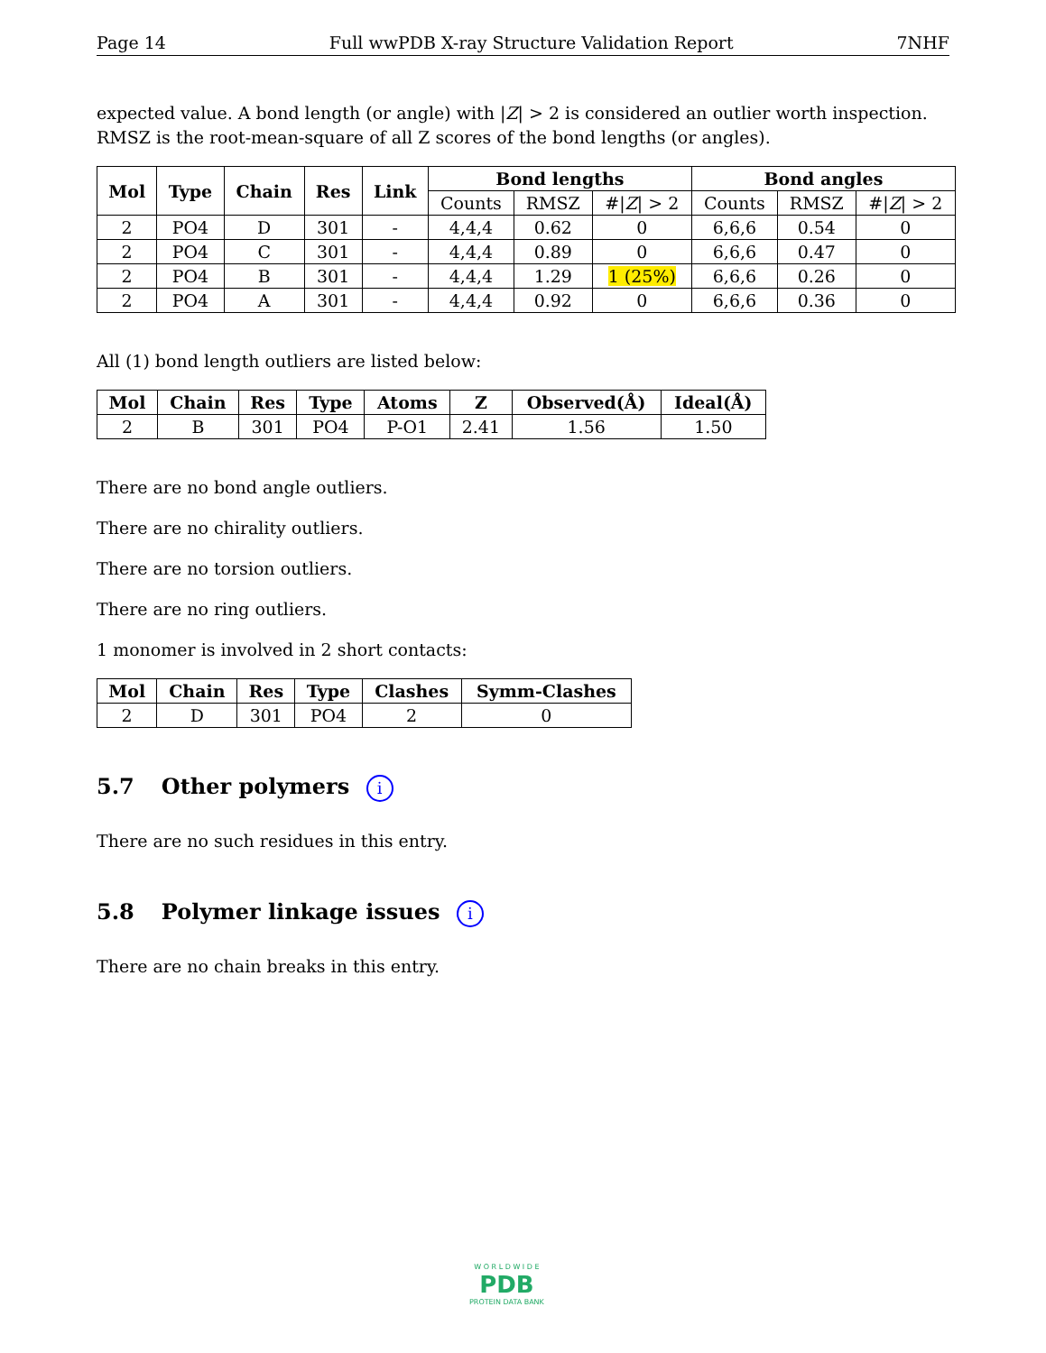Page 14 Full wwPDB X-ray Structure Validation Report 7NHF
expected value. A bond length (or angle) with |Z| > 2 is considered an outlier worth inspection. RMSZ is the root-mean-square of all Z scores of the bond lengths (or angles).
| Mol | Type | Chain | Res | Link | Bond lengths | | | Bond angles | | |
| --- | --- | --- | --- | --- | --- | --- | --- | --- | --- | --- |
| | | | | | Counts | RMSZ | #/ Z / > 2 | Counts | RMSZ | #/ Z / > 2 |
| 2 | PO4 | D | 301 | - | 4,4,4 | 0.62 | 0 | 6,6,6 | 0.54 | 0 |
| 2 | PO4 | C | 301 | - | 4,4,4 | 0.89 | 0 | 6,6,6 | 0.47 | 0 |
| 2 | PO4 | B | 301 | - | 4,4,4 | 1.29 | 1 (25%) | 6,6,6 | 0.26 | 0 |
| 2 | PO4 | A | 301 | - | 4,4,4 | 0.92 | 0 | 6,6,6 | 0.36 | 0 |
All (1) bond length outliers are listed below:
| Mol | Chain | Res | Type | Atoms | Z | Observed(Å) | Ideal(Å) |
| --- | --- | --- | --- | --- | --- | --- | --- |
| 2 | B | 301 | PO4 | P-O1 | 2.41 | 1.56 | 1.50 |
There are no bond angle outliers.
There are no chirality outliers.
There are no torsion outliers.
There are no ring outliers.
1 monomer is involved in 2 short contacts:
| Mol | Chain | Res | Type | Clashes | Symm-Clashes |
| --- | --- | --- | --- | --- | --- |
| 2 | D | 301 | PO4 | 2 | 0 |
5.7 Other polymers i
There are no such residues in this entry.
5.8 Polymer linkage issues i
There are no chain breaks in this entry.
W O R L D W I D E
PDB
PROTEIN DATA BANK